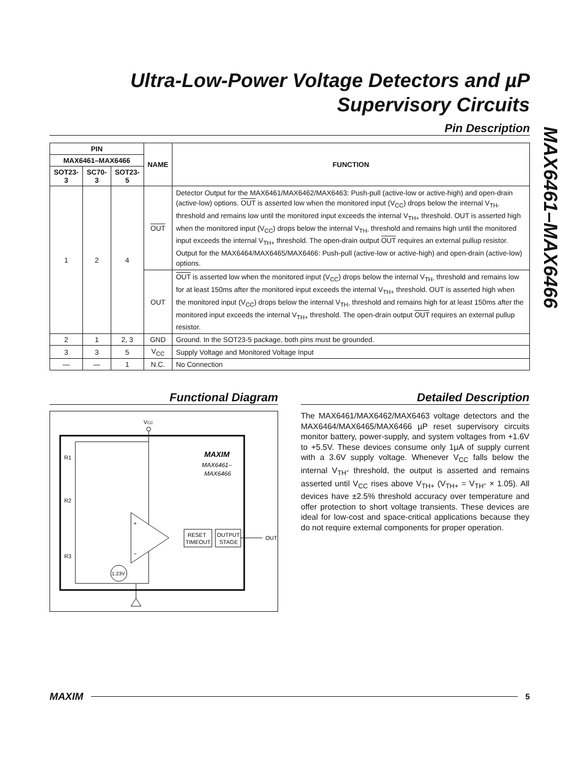Ultra-Low-Power Voltage Detectors and µP Supervisory Circuits
MAX6461–MAX6466
Pin Description
| PIN | | | NAME | FUNCTION |
| --- | --- | --- | --- | --- |
| MAX6461–MAX6466 | | | | |
| SOT23-3 | SC70-3 | SOT23-5 | | |
| 1 | 2 | 4 | OUT | Detector Output for the MAX6461/MAX6462/MAX6463: Push-pull (active-low or active-high) and open-drain (active-low) options. OUT is asserted low when the monitored input (V<sub>CC</sub>) drops below the internal V<sub>TH-</sub> threshold and remains low until the monitored input exceeds the internal V<sub>TH+</sub> threshold. OUT is asserted high when the monitored input (V<sub>CC</sub>) drops below the internal V<sub>TH-</sub> threshold and remains high until the monitored input exceeds the internal V<sub>TH+</sub> threshold. The open-drain output OUT requires an external pullup resistor. Output for the MAX6464/MAX6465/MAX6466: Push-pull (active-low or active-high) and open-drain (active-low) options. |
| | | | OUT | OUT is asserted low when the monitored input (V<sub>CC</sub>) drops below the internal V<sub>TH-</sub> threshold and remains low for at least 150ms after the monitored input exceeds the internal V<sub>TH+</sub> threshold. OUT is asserted high when the monitored input (V<sub>CC</sub>) drops below the internal V<sub>TH-</sub> threshold and remains high for at least 150ms after the monitored input exceeds the internal V<sub>TH+</sub> threshold. The open-drain output OUT requires an external pullup resistor. |
| 2 | 1 | 2, 3 | GND | Ground. In the SOT23-5 package, both pins must be grounded. |
| 3 | 3 | 5 | V<sub>CC</sub> | Supply Voltage and Monitored Voltage Input |
| — | — | 1 | N.C. | No Connection |
Functional Diagram
VCC
R1
R2
R3
+
−
1.23V
RESET
TIMEOUT
OUTPUT
STAGE
OUT
MAXIM
MAX6461–
MAX6466
Detailed Description
The MAX6461/MAX6462/MAX6463 voltage detectors and the MAX6464/MAX6465/MAX6466 µP reset supervisory circuits monitor battery, power-supply, and system voltages from +1.6V to +5.5V. These devices consume only 1µA of supply current with a 3.6V supply voltage. Whenever V<sub>CC</sub> falls below the internal V<sub>TH</sub>- threshold, the output is asserted and remains asserted until V<sub>CC</sub> rises above V<sub>TH+</sub> (V<sub>TH+</sub> = V<sub>TH</sub>- × 1.05). All devices have ±2.5% threshold accuracy over temperature and offer protection to short voltage transients. These devices are ideal for low-cost and space-critical applications because they do not require external components for proper operation.
MAXIM 5